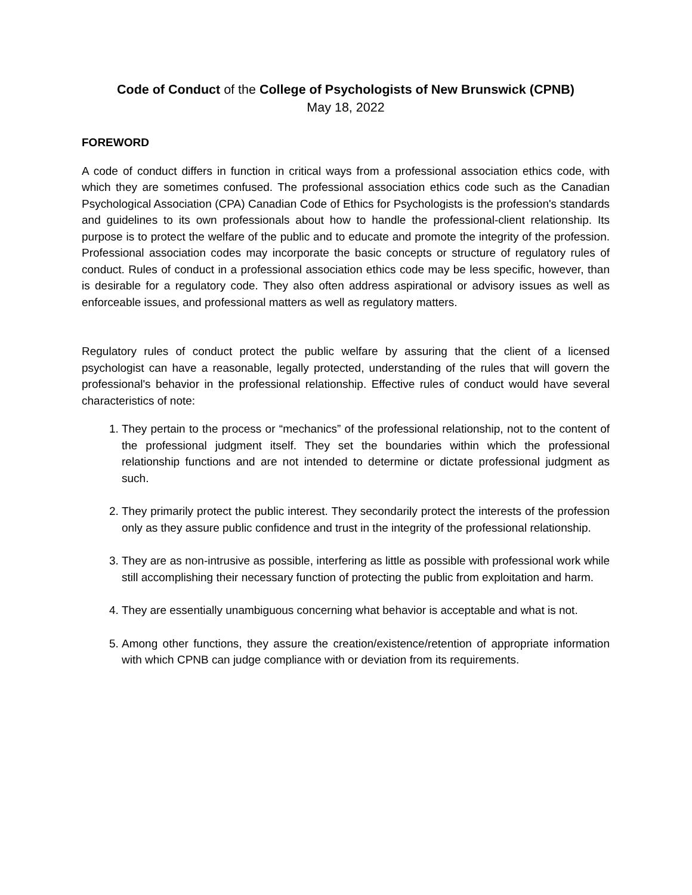Code of Conduct of the College of Psychologists of New Brunswick (CPNB)
May 18, 2022
FOREWORD
A code of conduct differs in function in critical ways from a professional association ethics code, with which they are sometimes confused. The professional association ethics code such as the Canadian Psychological Association (CPA) Canadian Code of Ethics for Psychologists is the profession's standards and guidelines to its own professionals about how to handle the professional-client relationship. Its purpose is to protect the welfare of the public and to educate and promote the integrity of the profession. Professional association codes may incorporate the basic concepts or structure of regulatory rules of conduct. Rules of conduct in a professional association ethics code may be less specific, however, than is desirable for a regulatory code. They also often address aspirational or advisory issues as well as enforceable issues, and professional matters as well as regulatory matters.
Regulatory rules of conduct protect the public welfare by assuring that the client of a licensed psychologist can have a reasonable, legally protected, understanding of the rules that will govern the professional's behavior in the professional relationship. Effective rules of conduct would have several characteristics of note:
1. They pertain to the process or “mechanics” of the professional relationship, not to the content of the professional judgment itself. They set the boundaries within which the professional relationship functions and are not intended to determine or dictate professional judgment as such.
2. They primarily protect the public interest. They secondarily protect the interests of the profession only as they assure public confidence and trust in the integrity of the professional relationship.
3. They are as non-intrusive as possible, interfering as little as possible with professional work while still accomplishing their necessary function of protecting the public from exploitation and harm.
4. They are essentially unambiguous concerning what behavior is acceptable and what is not.
5. Among other functions, they assure the creation/existence/retention of appropriate information with which CPNB can judge compliance with or deviation from its requirements.